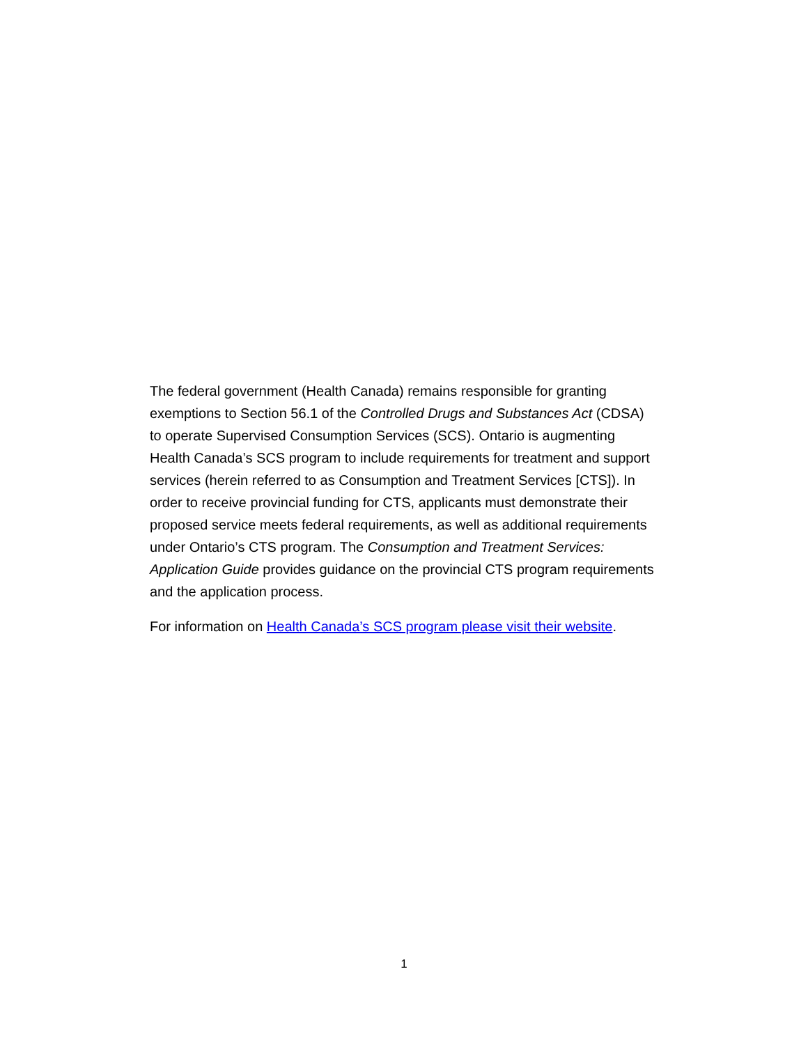The federal government (Health Canada) remains responsible for granting exemptions to Section 56.1 of the Controlled Drugs and Substances Act (CDSA) to operate Supervised Consumption Services (SCS). Ontario is augmenting Health Canada’s SCS program to include requirements for treatment and support services (herein referred to as Consumption and Treatment Services [CTS]). In order to receive provincial funding for CTS, applicants must demonstrate their proposed service meets federal requirements, as well as additional requirements under Ontario’s CTS program. The Consumption and Treatment Services: Application Guide provides guidance on the provincial CTS program requirements and the application process.
For information on Health Canada’s SCS program please visit their website.
1